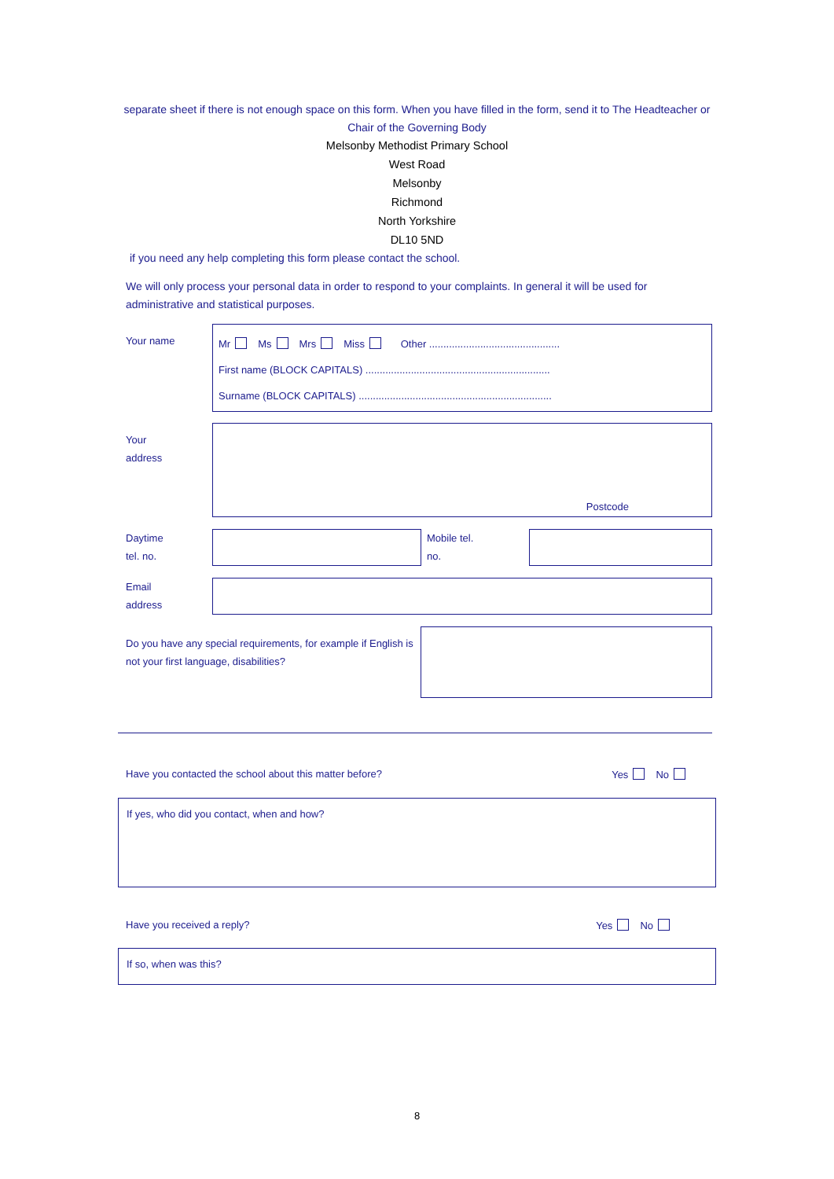separate sheet if there is not enough space on this form. When you have filled in the form, send it to The Headteacher or Chair of the Governing Body
Melsonby Methodist Primary School
West Road
Melsonby
Richmond
North Yorkshire
DL10 5ND
if you need any help completing this form please contact the school.
We will only process your personal data in order to respond to your complaints. In general it will be used for administrative and statistical purposes.
Your name
Mr Ms Mrs Miss Other ..............................................
First name (BLOCK CAPITALS) .................................................................
Surname (BLOCK CAPITALS) ....................................................................
Your
address
Postcode
Daytime
tel. no.
Mobile tel.
no.
Email
address
Do you have any special requirements, for example if English is not your first language, disabilities?
Have you contacted the school about this matter before? Yes No
If yes, who did you contact, when and how?
Have you received a reply? Yes No
If so, when was this?
8